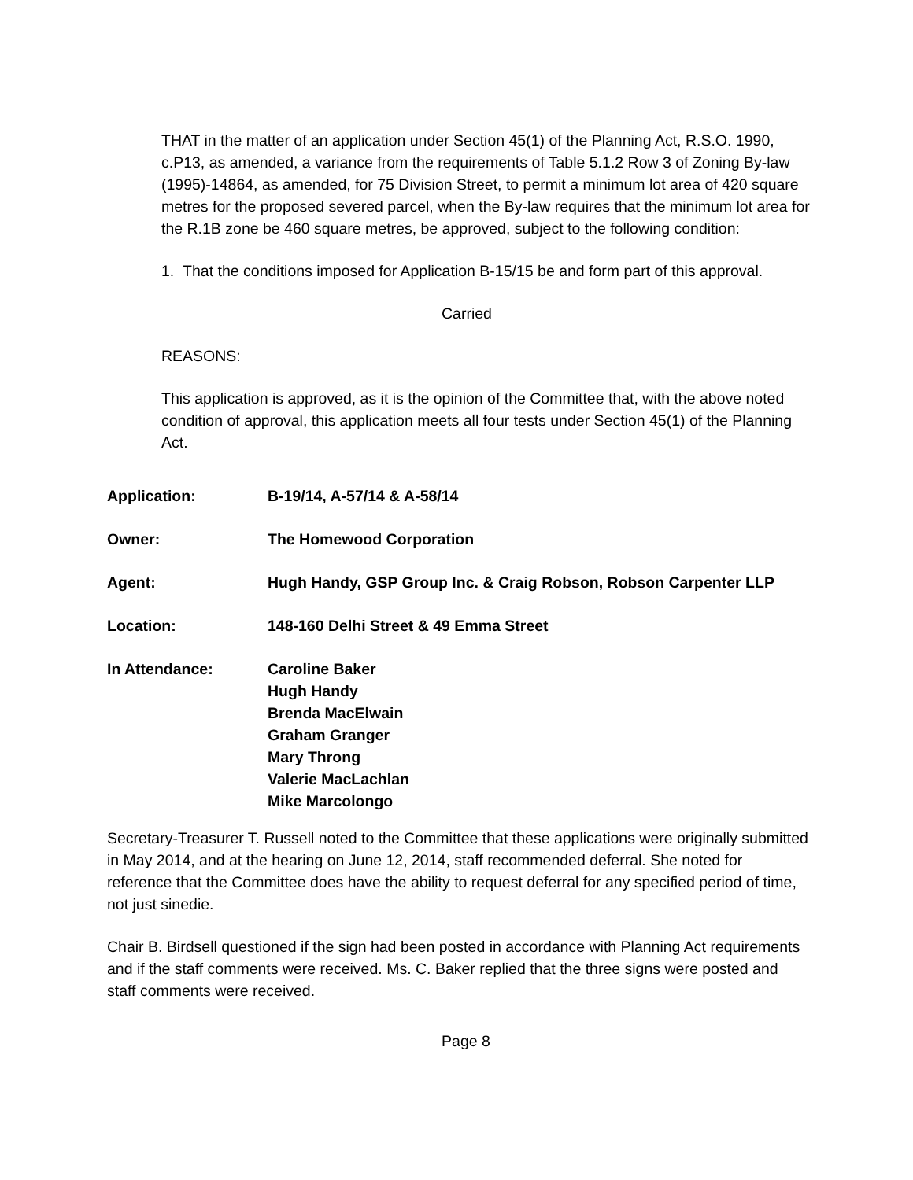THAT in the matter of an application under Section 45(1) of the Planning Act, R.S.O. 1990, c.P13, as amended, a variance from the requirements of Table 5.1.2 Row 3 of Zoning By-law (1995)-14864, as amended, for 75 Division Street, to permit a minimum lot area of 420 square metres for the proposed severed parcel, when the By-law requires that the minimum lot area for the R.1B zone be 460 square metres, be approved, subject to the following condition:
1. That the conditions imposed for Application B-15/15 be and form part of this approval.
Carried
REASONS:
This application is approved, as it is the opinion of the Committee that, with the above noted condition of approval, this application meets all four tests under Section 45(1) of the Planning Act.
| Application: | B-19/14, A-57/14 & A-58/14 |
| Owner: | The Homewood Corporation |
| Agent: | Hugh Handy, GSP Group Inc. & Craig Robson, Robson Carpenter LLP |
| Location: | 148-160 Delhi Street & 49 Emma Street |
| In Attendance: | Caroline Baker Hugh Handy Brenda MacElwain Graham Granger Mary Throng Valerie MacLachlan Mike Marcolongo |
Secretary-Treasurer T. Russell noted to the Committee that these applications were originally submitted in May 2014, and at the hearing on June 12, 2014, staff recommended deferral. She noted for reference that the Committee does have the ability to request deferral for any specified period of time, not just sinedie.
Chair B. Birdsell questioned if the sign had been posted in accordance with Planning Act requirements and if the staff comments were received. Ms. C. Baker replied that the three signs were posted and staff comments were received.
Page 8